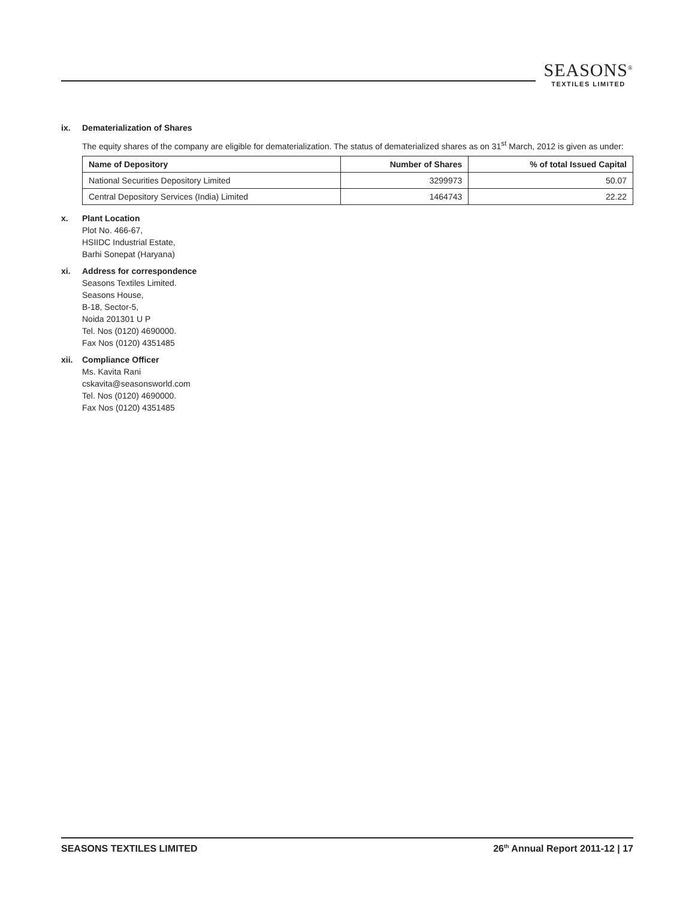SEASONS<sup>®</sup>
TEXTILES LIMITED
ix. Dematerialization of Shares
The equity shares of the company are eligible for dematerialization. The status of dematerialized shares as on 31<sup>st</sup> March, 2012 is given as under:
| Name of Depository | Number of Shares | % of total Issued Capital |
| --- | --- | --- |
| National Securities Depository Limited | 3299973 | 50.07 |
| Central Depository Services (India) Limited | 1464743 | 22.22 |
x. Plant Location
Plot No. 466-67,
HSIIDC Industrial Estate,
Barhi Sonepat (Haryana)
xi. Address for correspondence
Seasons Textiles Limited.
Seasons House,
B-18, Sector-5,
Noida 201301 U P
Tel. Nos (0120) 4690000.
Fax Nos (0120) 4351485
xii. Compliance Officer
Ms. Kavita Rani
cskavita@seasonsworld.com
Tel. Nos (0120) 4690000.
Fax Nos (0120) 4351485
SEASONS TEXTILES LIMITED 26<sup>th</sup> Annual Report 2011-12 | 17